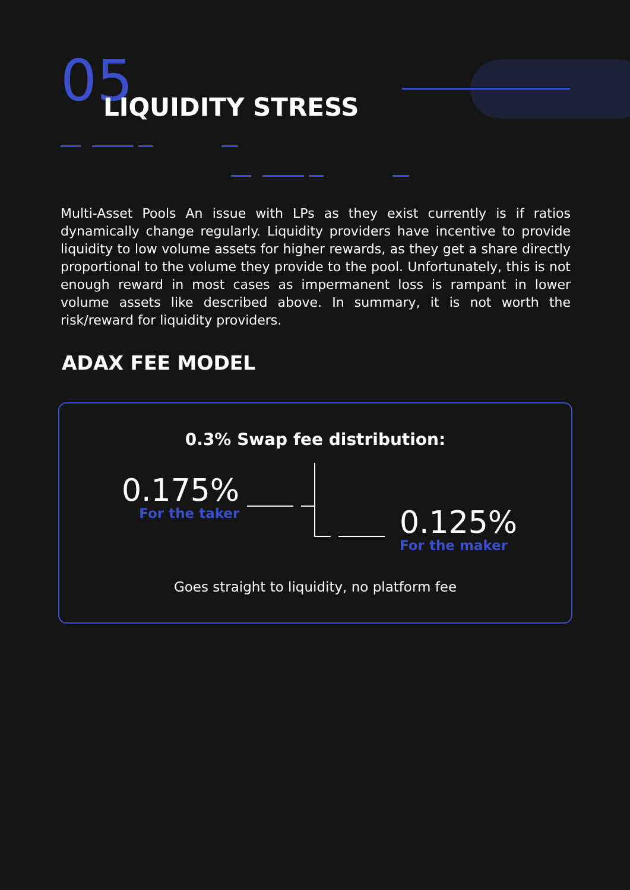05
LIQUIDITY STRESS
Multi-Asset Pools An issue with LPs as they exist currently is if ratios dynamically change regularly. Liquidity providers have incentive to provide liquidity to low volume assets for higher rewards, as they get a share directly proportional to the volume they provide to the pool. Unfortunately, this is not enough reward in most cases as impermanent loss is rampant in lower volume assets like described above. In summary, it is not worth the risk/reward for liquidity providers.
ADAX FEE MODEL
0.3% Swap fee distribution:
0.175%
For the taker
0.125%
For the maker
Goes straight to liquidity, no platform fee